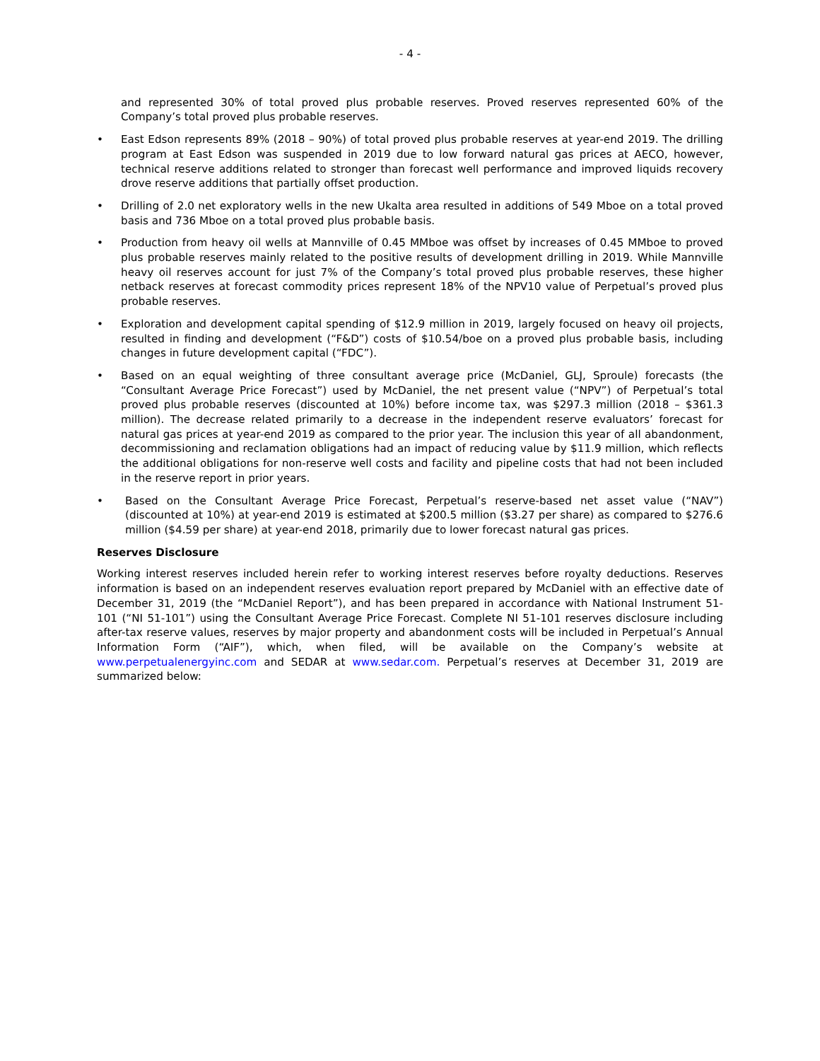- 4 -
and represented 30% of total proved plus probable reserves. Proved reserves represented 60% of the Company’s total proved plus probable reserves.
• East Edson represents 89% (2018 – 90%) of total proved plus probable reserves at year-end 2019. The drilling program at East Edson was suspended in 2019 due to low forward natural gas prices at AECO, however, technical reserve additions related to stronger than forecast well performance and improved liquids recovery drove reserve additions that partially offset production.
• Drilling of 2.0 net exploratory wells in the new Ukalta area resulted in additions of 549 Mboe on a total proved basis and 736 Mboe on a total proved plus probable basis.
• Production from heavy oil wells at Mannville of 0.45 MMboe was offset by increases of 0.45 MMboe to proved plus probable reserves mainly related to the positive results of development drilling in 2019. While Mannville heavy oil reserves account for just 7% of the Company’s total proved plus probable reserves, these higher netback reserves at forecast commodity prices represent 18% of the NPV10 value of Perpetual’s proved plus probable reserves.
• Exploration and development capital spending of $12.9 million in 2019, largely focused on heavy oil projects, resulted in finding and development (“F&D”) costs of $10.54/boe on a proved plus probable basis, including changes in future development capital (“FDC”).
• Based on an equal weighting of three consultant average price (McDaniel, GLJ, Sproule) forecasts (the “Consultant Average Price Forecast”) used by McDaniel, the net present value (“NPV”) of Perpetual’s total proved plus probable reserves (discounted at 10%) before income tax, was $297.3 million (2018 – $361.3 million). The decrease related primarily to a decrease in the independent reserve evaluators’ forecast for natural gas prices at year-end 2019 as compared to the prior year. The inclusion this year of all abandonment, decommissioning and reclamation obligations had an impact of reducing value by $11.9 million, which reflects the additional obligations for non-reserve well costs and facility and pipeline costs that had not been included in the reserve report in prior years.
• Based on the Consultant Average Price Forecast, Perpetual’s reserve-based net asset value (“NAV”) (discounted at 10%) at year-end 2019 is estimated at $200.5 million ($3.27 per share) as compared to $276.6 million ($4.59 per share) at year-end 2018, primarily due to lower forecast natural gas prices.
Reserves Disclosure
Working interest reserves included herein refer to working interest reserves before royalty deductions. Reserves information is based on an independent reserves evaluation report prepared by McDaniel with an effective date of December 31, 2019 (the “McDaniel Report”), and has been prepared in accordance with National Instrument 51-101 (“NI 51-101”) using the Consultant Average Price Forecast. Complete NI 51-101 reserves disclosure including after-tax reserve values, reserves by major property and abandonment costs will be included in Perpetual’s Annual Information Form (“AIF”), which, when filed, will be available on the Company’s website at www.perpetualenergyinc.com and SEDAR at www.sedar.com. Perpetual’s reserves at December 31, 2019 are summarized below: